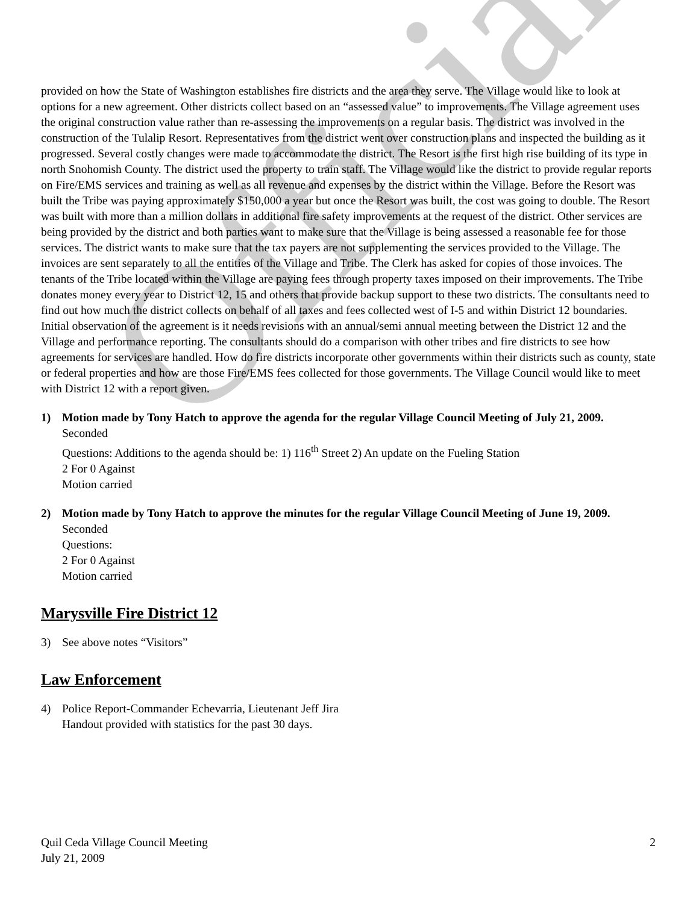Official
provided on how the State of Washington establishes fire districts and the area they serve. The Village would like to look at options for a new agreement. Other districts collect based on an “assessed value” to improvements. The Village agreement uses the original construction value rather than re-assessing the improvements on a regular basis. The district was involved in the construction of the Tulalip Resort. Representatives from the district went over construction plans and inspected the building as it progressed. Several costly changes were made to accommodate the district. The Resort is the first high rise building of its type in north Snohomish County. The district used the property to train staff. The Village would like the district to provide regular reports on Fire/EMS services and training as well as all revenue and expenses by the district within the Village. Before the Resort was built the Tribe was paying approximately $150,000 a year but once the Resort was built, the cost was going to double. The Resort was built with more than a million dollars in additional fire safety improvements at the request of the district. Other services are being provided by the district and both parties want to make sure that the Village is being assessed a reasonable fee for those services. The district wants to make sure that the tax payers are not supplementing the services provided to the Village. The invoices are sent separately to all the entities of the Village and Tribe. The Clerk has asked for copies of those invoices. The tenants of the Tribe located within the Village are paying fees through property taxes imposed on their improvements. The Tribe donates money every year to District 12, 15 and others that provide backup support to these two districts. The consultants need to find out how much the district collects on behalf of all taxes and fees collected west of I-5 and within District 12 boundaries. Initial observation of the agreement is it needs revisions with an annual/semi annual meeting between the District 12 and the Village and performance reporting. The consultants should do a comparison with other tribes and fire districts to see how agreements for services are handled. How do fire districts incorporate other governments within their districts such as county, state or federal properties and how are those Fire/EMS fees collected for those governments. The Village Council would like to meet with District 12 with a report given.
1) Motion made by Tony Hatch to approve the agenda for the regular Village Council Meeting of July 21, 2009.
Seconded
Questions: Additions to the agenda should be: 1) 116<sup>th</sup> Street 2) An update on the Fueling Station
2 For 0 Against
Motion carried
2) Motion made by Tony Hatch to approve the minutes for the regular Village Council Meeting of June 19, 2009.
Seconded
Questions:
2 For 0 Against
Motion carried
Marysville Fire District 12
3) See above notes “Visitors”
Law Enforcement
4) Police Report-Commander Echevarria, Lieutenant Jeff Jira
Handout provided with statistics for the past 30 days.
Quil Ceda Village Council Meeting
July 21, 2009
2